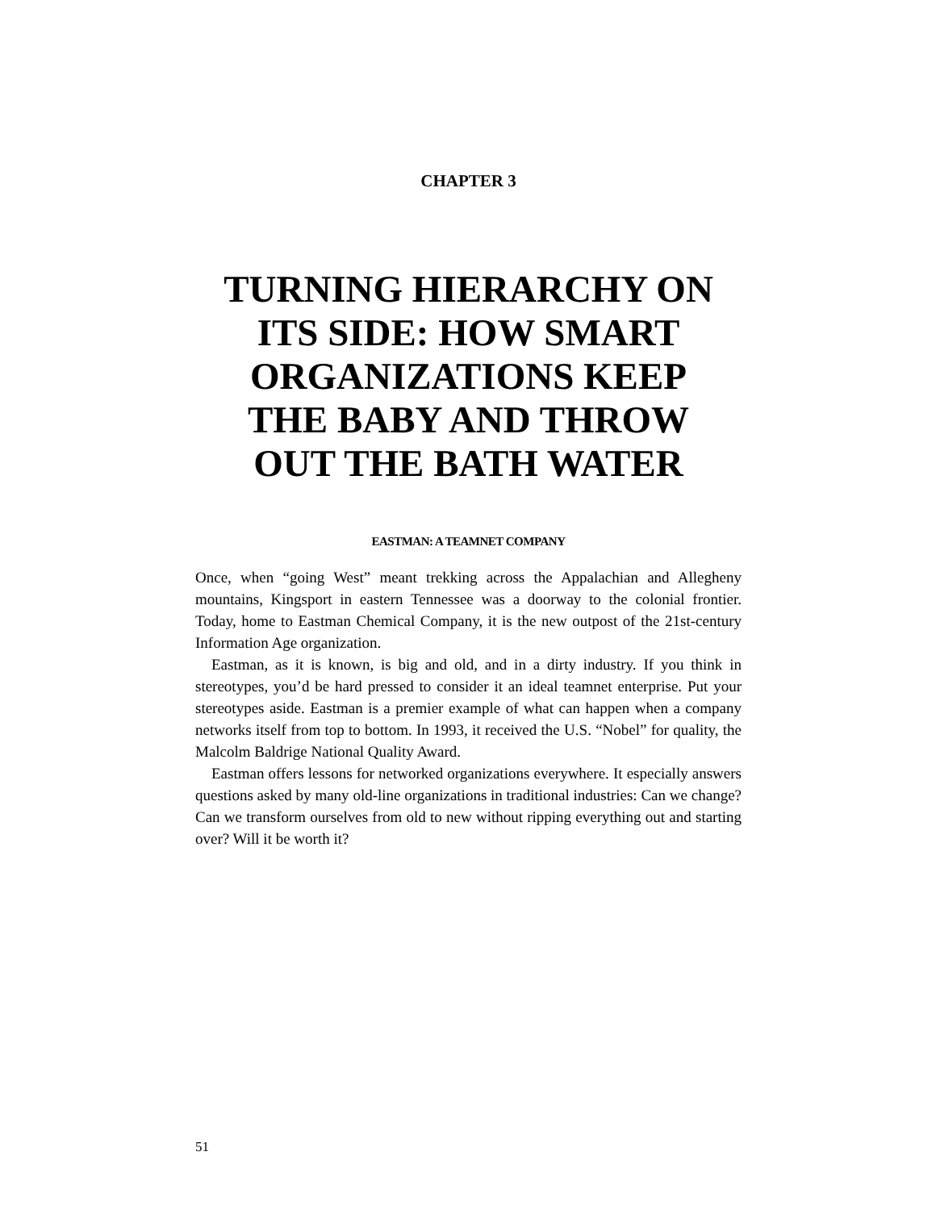CHAPTER 3
TURNING HIERARCHY ON
ITS SIDE: HOW SMART
ORGANIZATIONS KEEP
THE BABY AND THROW
OUT THE BATH WATER
EASTMAN: A TEAMNET COMPANY
Once, when “going West” meant trekking across the Appalachian and Allegheny mountains, Kingsport in eastern Tennessee was a doorway to the colonial frontier. Today, home to Eastman Chemical Company, it is the new outpost of the 21st-century Information Age organization.
Eastman, as it is known, is big and old, and in a dirty industry. If you think in stereotypes, you’d be hard pressed to consider it an ideal teamnet enterprise. Put your stereotypes aside. Eastman is a premier example of what can happen when a company networks itself from top to bottom. In 1993, it received the U.S. “Nobel” for quality, the Malcolm Baldrige National Quality Award.
Eastman offers lessons for networked organizations everywhere. It especially answers questions asked by many old-line organizations in traditional industries: Can we change? Can we transform ourselves from old to new without ripping everything out and starting over? Will it be worth it?
51